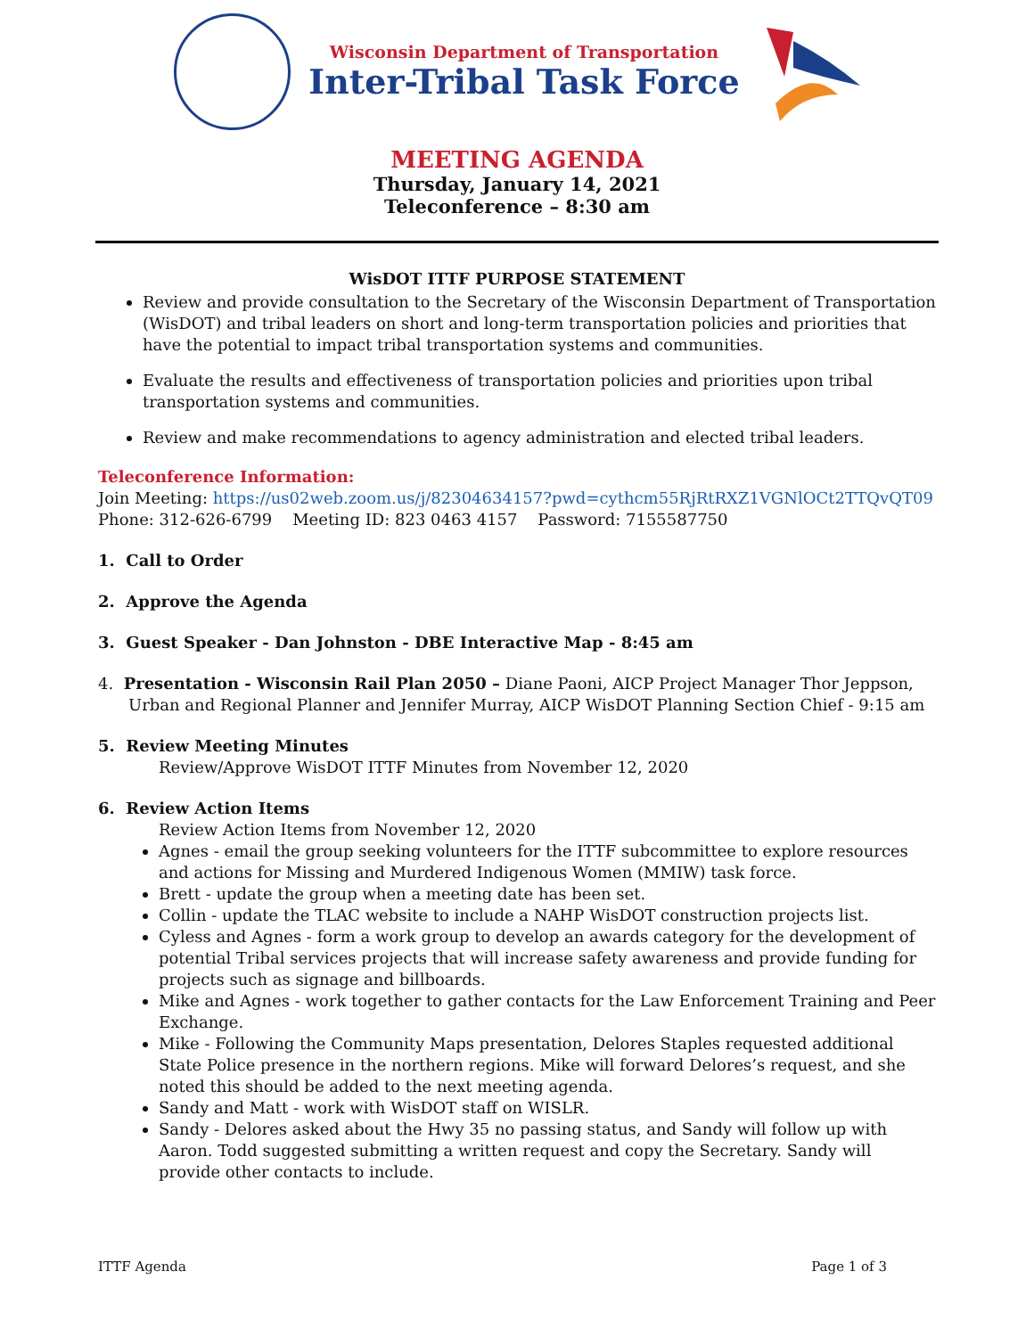Wisconsin Department of Transportation
Inter-Tribal Task Force
MEETING AGENDA
Thursday, January 14, 2021
Teleconference – 8:30 am
WisDOT ITTF PURPOSE STATEMENT
Review and provide consultation to the Secretary of the Wisconsin Department of Transportation (WisDOT) and tribal leaders on short and long-term transportation policies and priorities that have the potential to impact tribal transportation systems and communities.
Evaluate the results and effectiveness of transportation policies and priorities upon tribal transportation systems and communities.
Review and make recommendations to agency administration and elected tribal leaders.
Teleconference Information:
Join Meeting: https://us02web.zoom.us/j/82304634157?pwd=cythcm55RjRtRXZ1VGNlOCt2TTQvQT09
Phone: 312-626-6799 Meeting ID: 823 0463 4157 Password: 7155587750
1. Call to Order
2. Approve the Agenda
3. Guest Speaker - Dan Johnston - DBE Interactive Map - 8:45 am
4. Presentation - Wisconsin Rail Plan 2050 – Diane Paoni, AICP Project Manager Thor Jeppson, Urban and Regional Planner and Jennifer Murray, AICP WisDOT Planning Section Chief - 9:15 am
5. Review Meeting Minutes
Review/Approve WisDOT ITTF Minutes from November 12, 2020
6. Review Action Items
Review Action Items from November 12, 2020
Agnes - email the group seeking volunteers for the ITTF subcommittee to explore resources and actions for Missing and Murdered Indigenous Women (MMIW) task force.
Brett - update the group when a meeting date has been set.
Collin - update the TLAC website to include a NAHP WisDOT construction projects list.
Cyless and Agnes - form a work group to develop an awards category for the development of potential Tribal services projects that will increase safety awareness and provide funding for projects such as signage and billboards.
Mike and Agnes - work together to gather contacts for the Law Enforcement Training and Peer Exchange.
Mike - Following the Community Maps presentation, Delores Staples requested additional State Police presence in the northern regions. Mike will forward Delores’s request, and she noted this should be added to the next meeting agenda.
Sandy and Matt - work with WisDOT staff on WISLR.
Sandy - Delores asked about the Hwy 35 no passing status, and Sandy will follow up with Aaron. Todd suggested submitting a written request and copy the Secretary. Sandy will provide other contacts to include.
ITTF Agenda Page 1 of 3